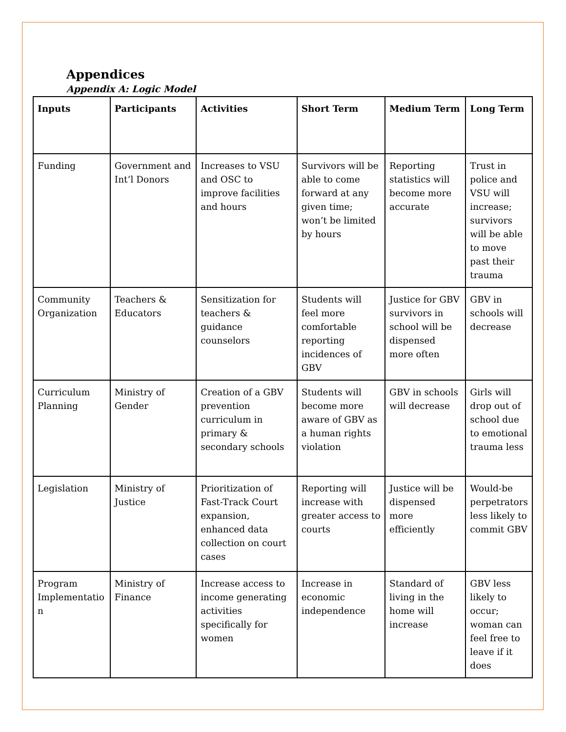Appendices
Appendix A: Logic Model
| Inputs | Participants | Activities | Short Term | Medium Term | Long Term |
| --- | --- | --- | --- | --- | --- |
| Funding | Government and Int’l Donors | Increases to VSU and OSC to improve facilities and hours | Survivors will be able to come forward at any given time; won’t be limited by hours | Reporting statistics will become more accurate | Trust in police and VSU will increase; survivors will be able to move past their trauma |
| Community Organization | Teachers & Educators | Sensitization for teachers & guidance counselors | Students will feel more comfortable reporting incidences of GBV | Justice for GBV survivors in school will be dispensed more often | GBV in schools will decrease |
| Curriculum Planning | Ministry of Gender | Creation of a GBV prevention curriculum in primary & secondary schools | Students will become more aware of GBV as a human rights violation | GBV in schools will decrease | Girls will drop out of school due to emotional trauma less |
| Legislation | Ministry of Justice | Prioritization of Fast-Track Court expansion, enhanced data collection on court cases | Reporting will increase with greater access to courts | Justice will be dispensed more efficiently | Would-be perpetrators less likely to commit GBV |
| Program Implementatio n | Ministry of Finance | Increase access to income generating activities specifically for women | Increase in economic independence | Standard of living in the home will increase | GBV less likely to occur; woman can feel free to leave if it does |